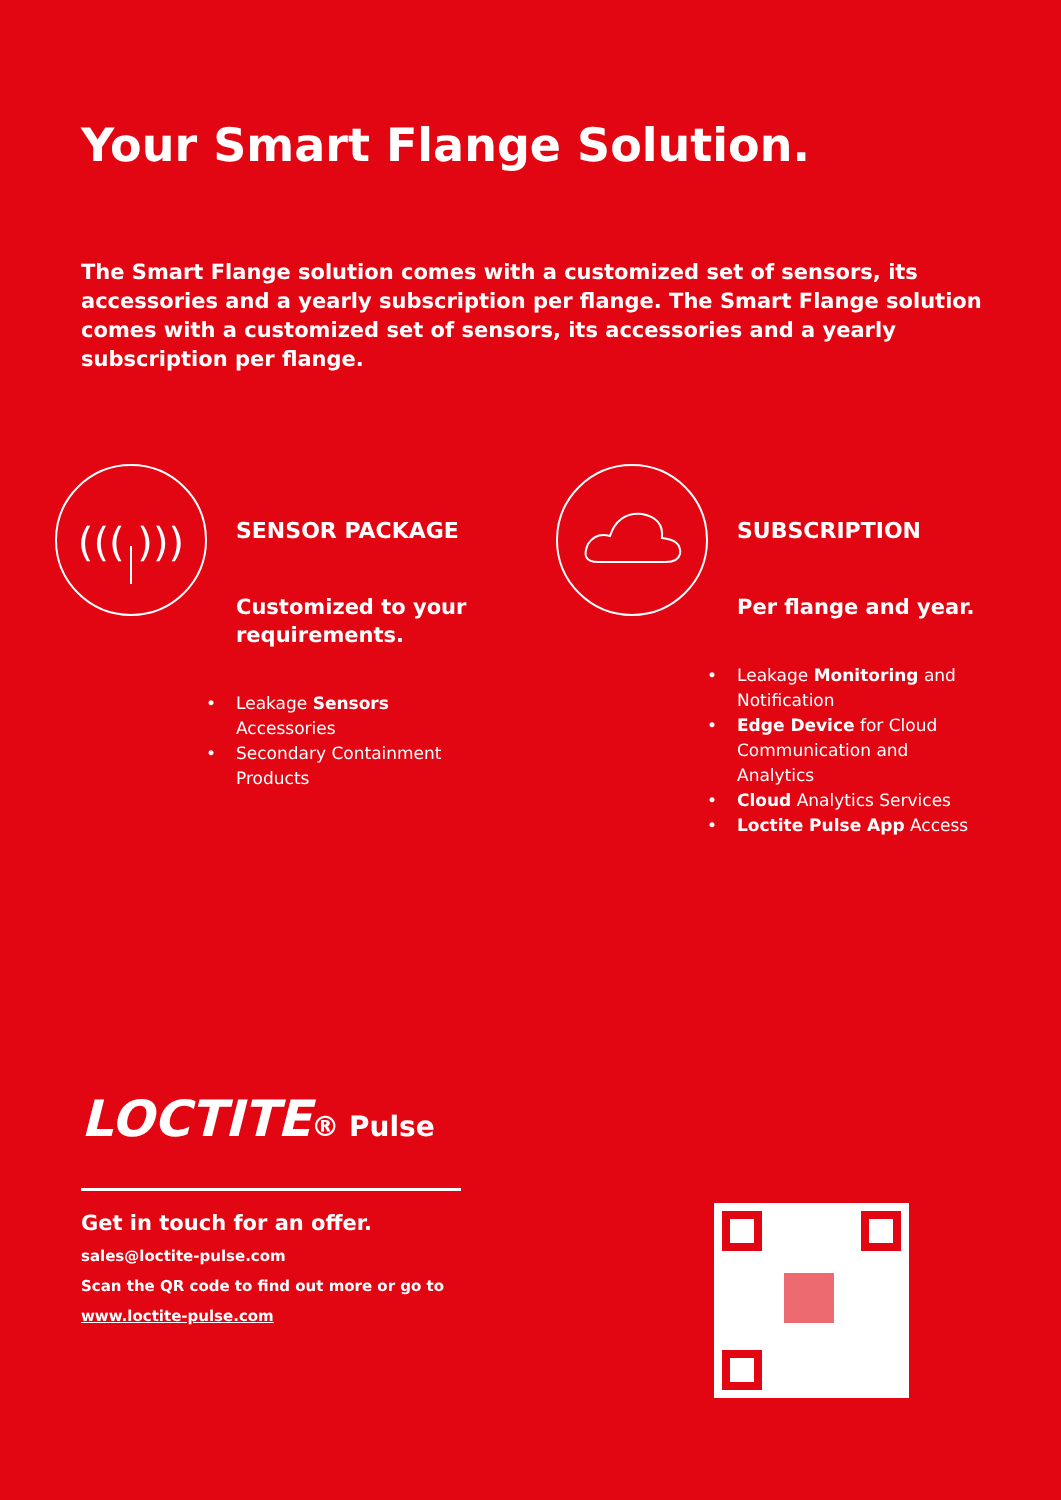Your Smart Flange Solution.
The Smart Flange solution comes with a customized set of sensors, its accessories and a yearly subscription per flange. The Smart Flange solution comes with a customized set of sensors, its accessories and a yearly subscription per flange.
((( )))
SENSOR PACKAGE
Customized to your
requirements.
• Leakage Sensors
Accessories
• Secondary Containment
Products
SUBSCRIPTION
Per flange and year.
• Leakage Monitoring and
Notification
• Edge Device for Cloud
Communication and
Analytics
• Cloud Analytics Services
• Loctite Pulse App Access
LOCTITE® Pulse
Get in touch for an offer.
sales@loctite-pulse.com
Scan the QR code to find out more or go to
www.loctite-pulse.com